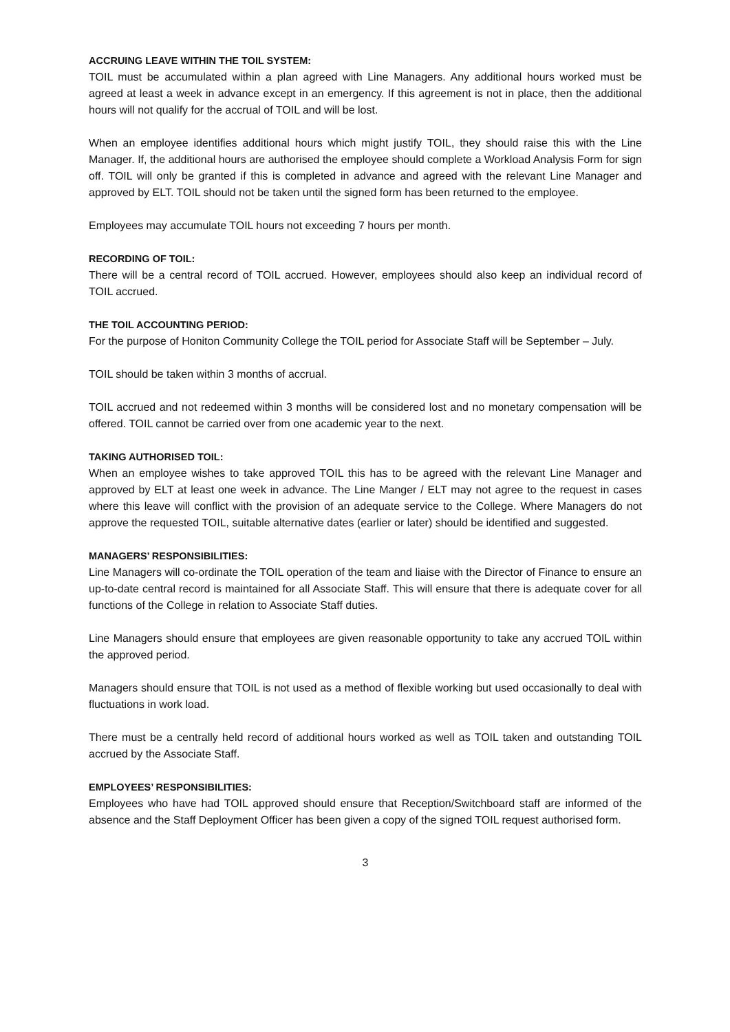ACCRUING LEAVE WITHIN THE TOIL SYSTEM:
TOIL must be accumulated within a plan agreed with Line Managers. Any additional hours worked must be agreed at least a week in advance except in an emergency. If this agreement is not in place, then the additional hours will not qualify for the accrual of TOIL and will be lost.
When an employee identifies additional hours which might justify TOIL, they should raise this with the Line Manager. If, the additional hours are authorised the employee should complete a Workload Analysis Form for sign off. TOIL will only be granted if this is completed in advance and agreed with the relevant Line Manager and approved by ELT. TOIL should not be taken until the signed form has been returned to the employee.
Employees may accumulate TOIL hours not exceeding 7 hours per month.
RECORDING OF TOIL:
There will be a central record of TOIL accrued. However, employees should also keep an individual record of TOIL accrued.
THE TOIL ACCOUNTING PERIOD:
For the purpose of Honiton Community College the TOIL period for Associate Staff will be September – July.
TOIL should be taken within 3 months of accrual.
TOIL accrued and not redeemed within 3 months will be considered lost and no monetary compensation will be offered. TOIL cannot be carried over from one academic year to the next.
TAKING AUTHORISED TOIL:
When an employee wishes to take approved TOIL this has to be agreed with the relevant Line Manager and approved by ELT at least one week in advance. The Line Manger / ELT may not agree to the request in cases where this leave will conflict with the provision of an adequate service to the College. Where Managers do not approve the requested TOIL, suitable alternative dates (earlier or later) should be identified and suggested.
MANAGERS’ RESPONSIBILITIES:
Line Managers will co-ordinate the TOIL operation of the team and liaise with the Director of Finance to ensure an up-to-date central record is maintained for all Associate Staff. This will ensure that there is adequate cover for all functions of the College in relation to Associate Staff duties.
Line Managers should ensure that employees are given reasonable opportunity to take any accrued TOIL within the approved period.
Managers should ensure that TOIL is not used as a method of flexible working but used occasionally to deal with fluctuations in work load.
There must be a centrally held record of additional hours worked as well as TOIL taken and outstanding TOIL accrued by the Associate Staff.
EMPLOYEES’ RESPONSIBILITIES:
Employees who have had TOIL approved should ensure that Reception/Switchboard staff are informed of the absence and the Staff Deployment Officer has been given a copy of the signed TOIL request authorised form.
3